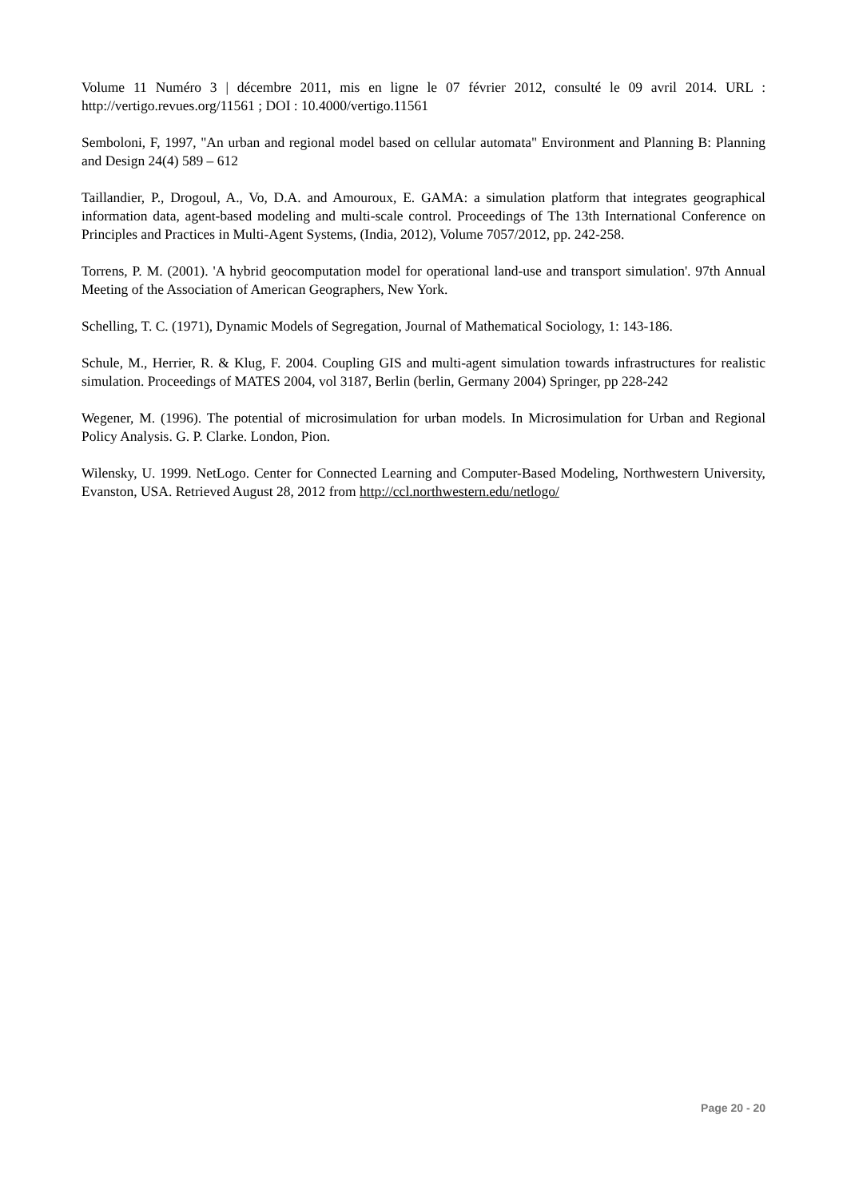Volume 11 Numéro 3 | décembre 2011, mis en ligne le 07 février 2012, consulté le 09 avril 2014. URL : http://vertigo.revues.org/11561 ; DOI : 10.4000/vertigo.11561
Semboloni, F, 1997, "An urban and regional model based on cellular automata" Environment and Planning B: Planning and Design 24(4) 589 – 612
Taillandier, P., Drogoul, A., Vo, D.A. and Amouroux, E. GAMA: a simulation platform that integrates geographical information data, agent-based modeling and multi-scale control. Proceedings of The 13th International Conference on Principles and Practices in Multi-Agent Systems, (India, 2012), Volume 7057/2012, pp. 242-258.
Torrens, P. M. (2001). 'A hybrid geocomputation model for operational land-use and transport simulation'. 97th Annual Meeting of the Association of American Geographers, New York.
Schelling, T. C. (1971), Dynamic Models of Segregation, Journal of Mathematical Sociology, 1: 143-186.
Schule, M., Herrier, R. & Klug, F. 2004. Coupling GIS and multi-agent simulation towards infrastructures for realistic simulation. Proceedings of MATES 2004, vol 3187, Berlin (berlin, Germany 2004) Springer, pp 228-242
Wegener, M. (1996). The potential of microsimulation for urban models. In Microsimulation for Urban and Regional Policy Analysis. G. P. Clarke. London, Pion.
Wilensky, U. 1999. NetLogo. Center for Connected Learning and Computer-Based Modeling, Northwestern University, Evanston, USA. Retrieved August 28, 2012 from http://ccl.northwestern.edu/netlogo/
Page 20 - 20